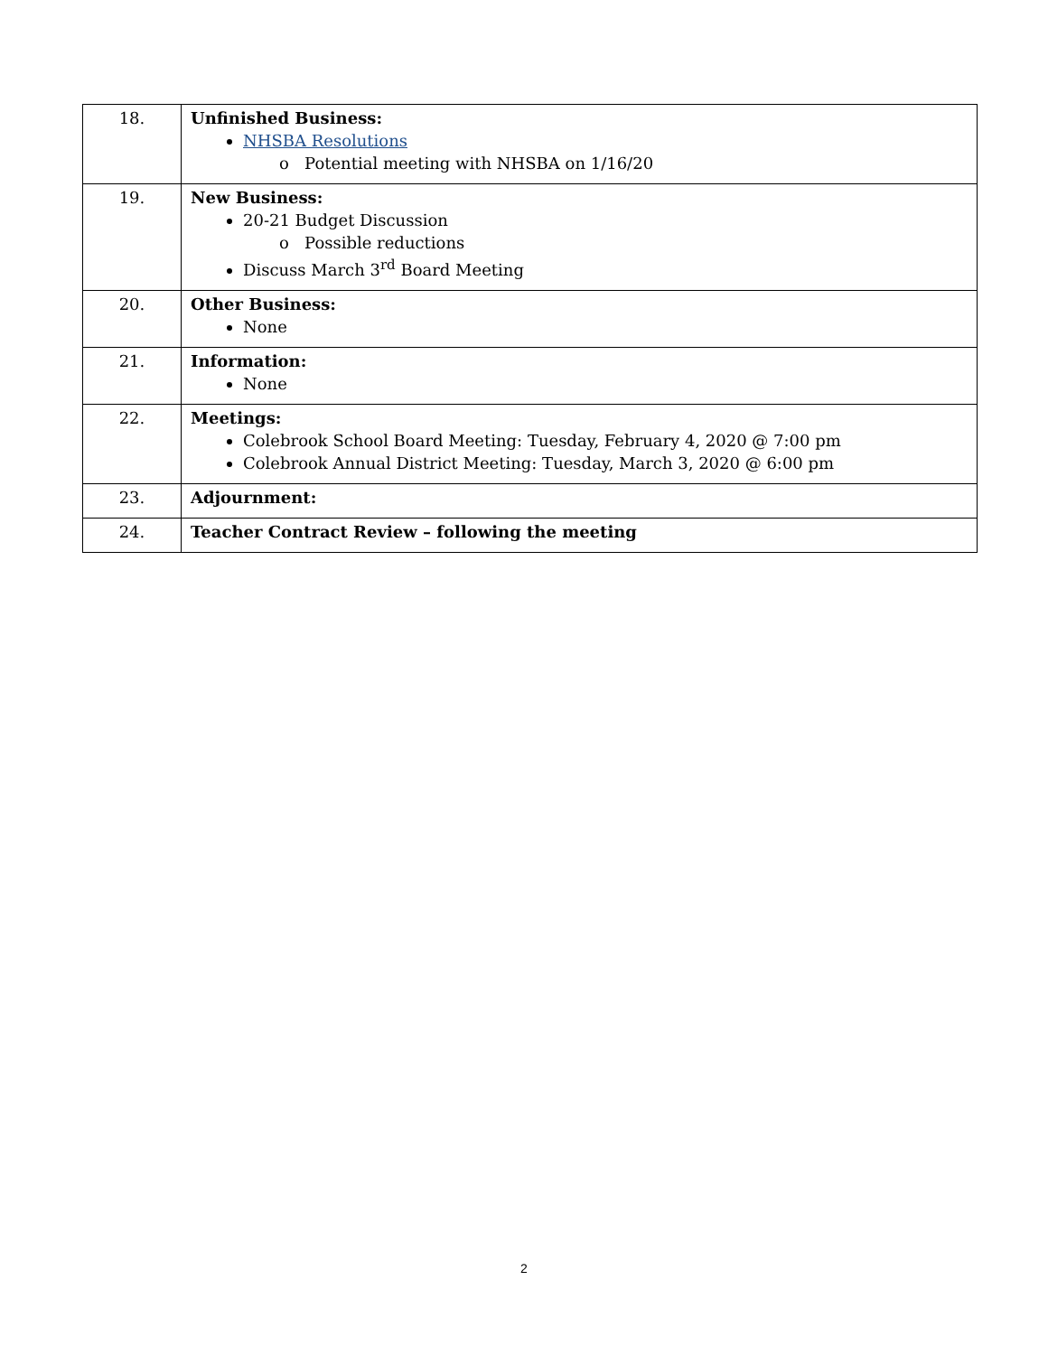| 18. | Unfinished Business: NHSBA Resolutions o Potential meeting with NHSBA on 1/16/20 |
| 19. | New Business: 20-21 Budget Discussion o Possible reductions Discuss March 3<sup>rd</sup> Board Meeting |
| 20. | Other Business: None |
| 21. | Information: None |
| 22. | Meetings: Colebrook School Board Meeting: Tuesday, February 4, 2020 @ 7:00 pm Colebrook Annual District Meeting: Tuesday, March 3, 2020 @ 6:00 pm |
| 23. | Adjournment: |
| 24. | Teacher Contract Review – following the meeting |
2